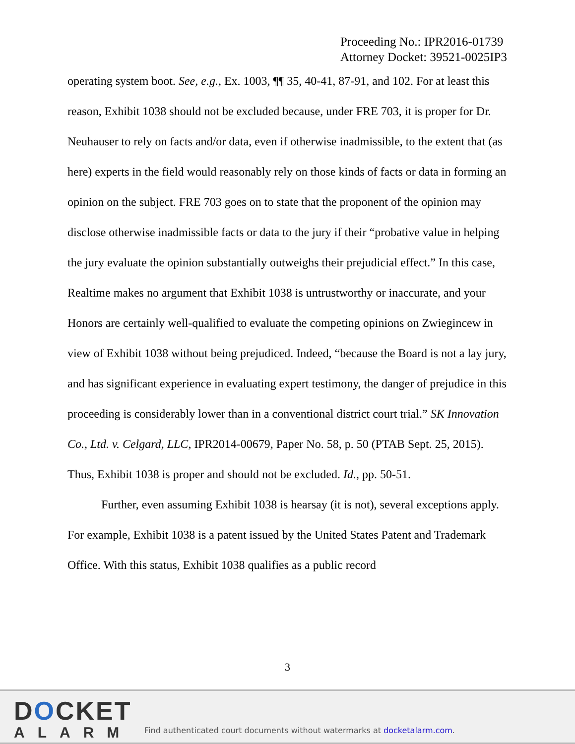Proceeding No.: IPR2016-01739
Attorney Docket: 39521-0025IP3
operating system boot. See, e.g., Ex. 1003, ¶¶ 35, 40-41, 87-91, and 102. For at least this reason, Exhibit 1038 should not be excluded because, under FRE 703, it is proper for Dr. Neuhauser to rely on facts and/or data, even if otherwise inadmissible, to the extent that (as here) experts in the field would reasonably rely on those kinds of facts or data in forming an opinion on the subject. FRE 703 goes on to state that the proponent of the opinion may disclose otherwise inadmissible facts or data to the jury if their “probative value in helping the jury evaluate the opinion substantially outweighs their prejudicial effect.” In this case, Realtime makes no argument that Exhibit 1038 is untrustworthy or inaccurate, and your Honors are certainly well-qualified to evaluate the competing opinions on Zwiegincew in view of Exhibit 1038 without being prejudiced. Indeed, “because the Board is not a lay jury, and has significant experience in evaluating expert testimony, the danger of prejudice in this proceeding is considerably lower than in a conventional district court trial.” SK Innovation Co., Ltd. v. Celgard, LLC, IPR2014-00679, Paper No. 58, p. 50 (PTAB Sept. 25, 2015). Thus, Exhibit 1038 is proper and should not be excluded. Id., pp. 50-51.
Further, even assuming Exhibit 1038 is hearsay (it is not), several exceptions apply. For example, Exhibit 1038 is a patent issued by the United States Patent and Trademark Office. With this status, Exhibit 1038 qualifies as a public record
3
DOCKET
ALARM
Find authenticated court documents without watermarks at docketalarm.com.